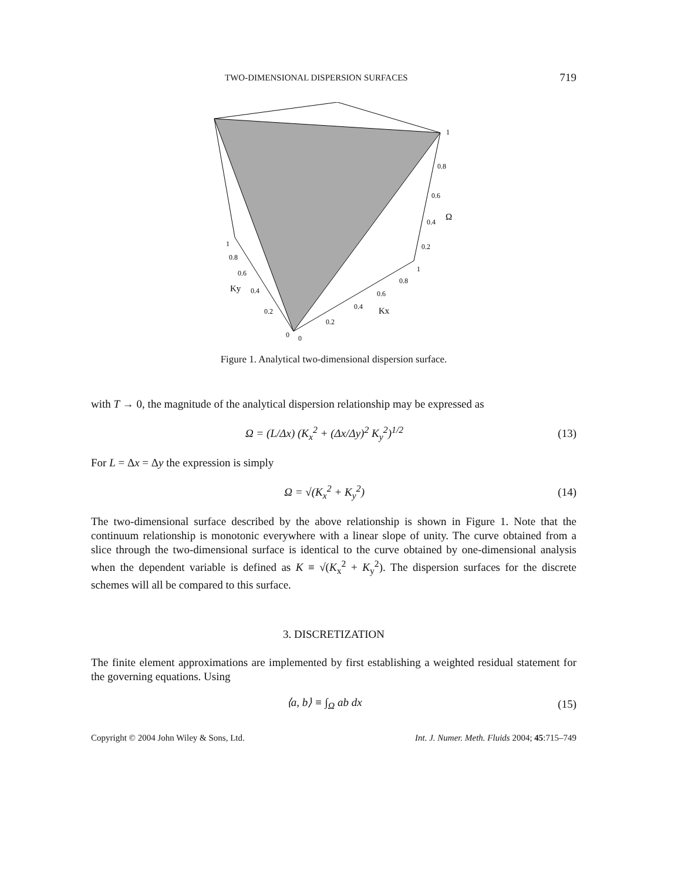TWO-DIMENSIONAL DISPERSION SURFACES 719
1
0.8
0.6
0.4
Ω
0.2
1
0.8
0.6
0.4
0.2
0
Kx
1
0.8
0.6
0.4
Ky
0.2
0
Figure 1. Analytical two-dimensional dispersion surface.
with T → 0, the magnitude of the analytical dispersion relationship may be expressed as
Ω = (L/Δx) (K<sub>x</sub><sup>2</sup> + (Δx/Δy)<sup>2</sup> K<sub>y</sub><sup>2</sup>)<sup>1/2</sup> (13)
For L = Δx = Δy the expression is simply
Ω = √(K<sub>x</sub><sup>2</sup> + K<sub>y</sub><sup>2</sup>) (14)
The two-dimensional surface described by the above relationship is shown in Figure 1. Note that the continuum relationship is monotonic everywhere with a linear slope of unity. The curve obtained from a slice through the two-dimensional surface is identical to the curve obtained by one-dimensional analysis when the dependent variable is defined as K ≡ √(K<sub>x</sub><sup>2</sup> + K<sub>y</sub><sup>2</sup>). The dispersion surfaces for the discrete schemes will all be compared to this surface.
3. DISCRETIZATION
The finite element approximations are implemented by first establishing a weighted residual statement for the governing equations. Using
⟨a, b⟩ ≡ ∫<sub>Ω</sub> ab dx (15)
Copyright © 2004 John Wiley & Sons, Ltd. Int. J. Numer. Meth. Fluids 2004; 45:715–749